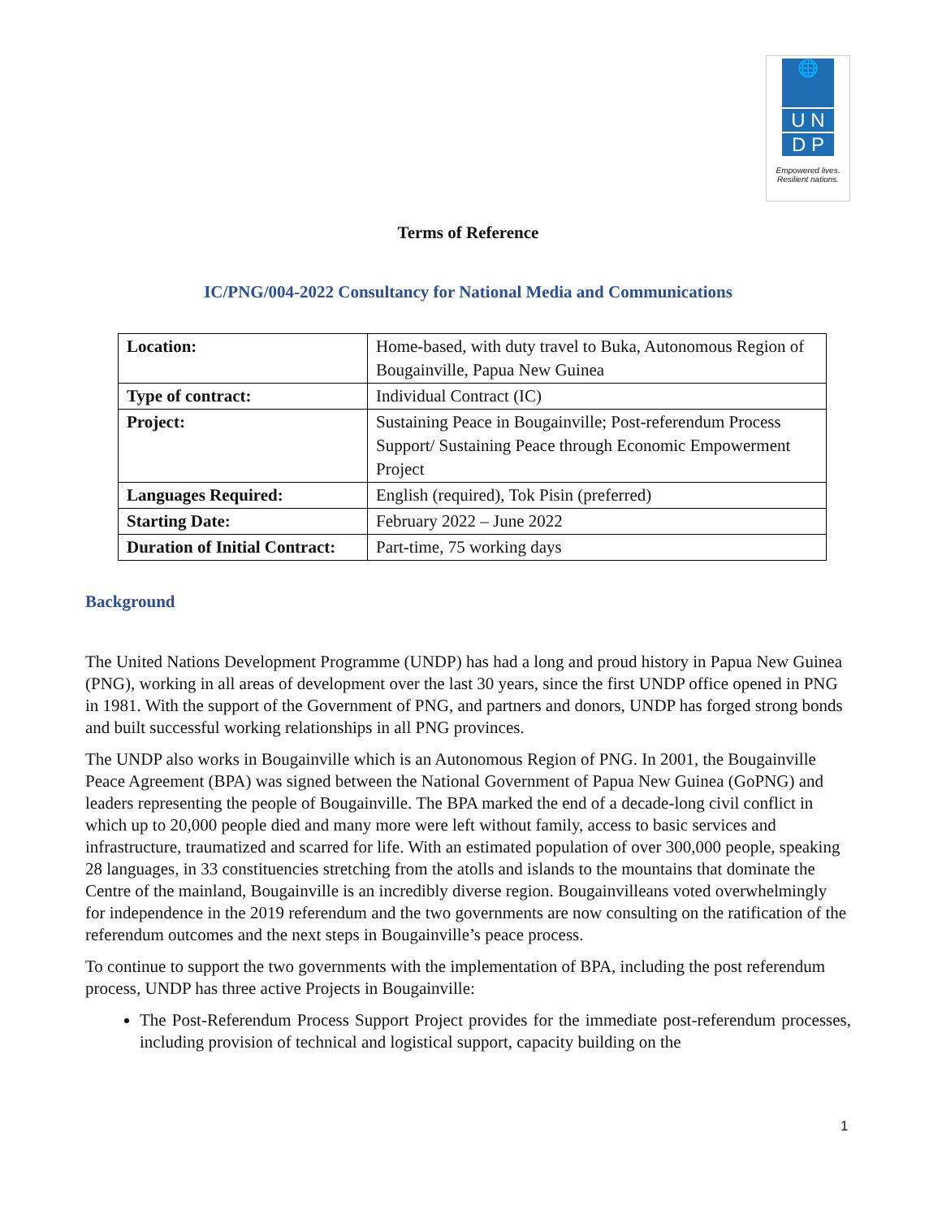🌐
U N
D P
Empowered lives.
Resilient nations.
Terms of Reference
IC/PNG/004-2022 Consultancy for National Media and Communications
| Location: | Home-based, with duty travel to Buka, Autonomous Region of Bougainville, Papua New Guinea |
| Type of contract: | Individual Contract (IC) |
| Project: | Sustaining Peace in Bougainville; Post-referendum Process Support/ Sustaining Peace through Economic Empowerment Project |
| Languages Required: | English (required), Tok Pisin (preferred) |
| Starting Date: | February 2022 – June 2022 |
| Duration of Initial Contract: | Part-time, 75 working days |
Background
The United Nations Development Programme (UNDP) has had a long and proud history in Papua New Guinea (PNG), working in all areas of development over the last 30 years, since the first UNDP office opened in PNG in 1981. With the support of the Government of PNG, and partners and donors, UNDP has forged strong bonds and built successful working relationships in all PNG provinces.
The UNDP also works in Bougainville which is an Autonomous Region of PNG. In 2001, the Bougainville Peace Agreement (BPA) was signed between the National Government of Papua New Guinea (GoPNG) and leaders representing the people of Bougainville. The BPA marked the end of a decade-long civil conflict in which up to 20,000 people died and many more were left without family, access to basic services and infrastructure, traumatized and scarred for life. With an estimated population of over 300,000 people, speaking 28 languages, in 33 constituencies stretching from the atolls and islands to the mountains that dominate the Centre of the mainland, Bougainville is an incredibly diverse region. Bougainvilleans voted overwhelmingly for independence in the 2019 referendum and the two governments are now consulting on the ratification of the referendum outcomes and the next steps in Bougainville’s peace process.
To continue to support the two governments with the implementation of BPA, including the post referendum process, UNDP has three active Projects in Bougainville:
The Post-Referendum Process Support Project provides for the immediate post-referendum processes, including provision of technical and logistical support, capacity building on the
1